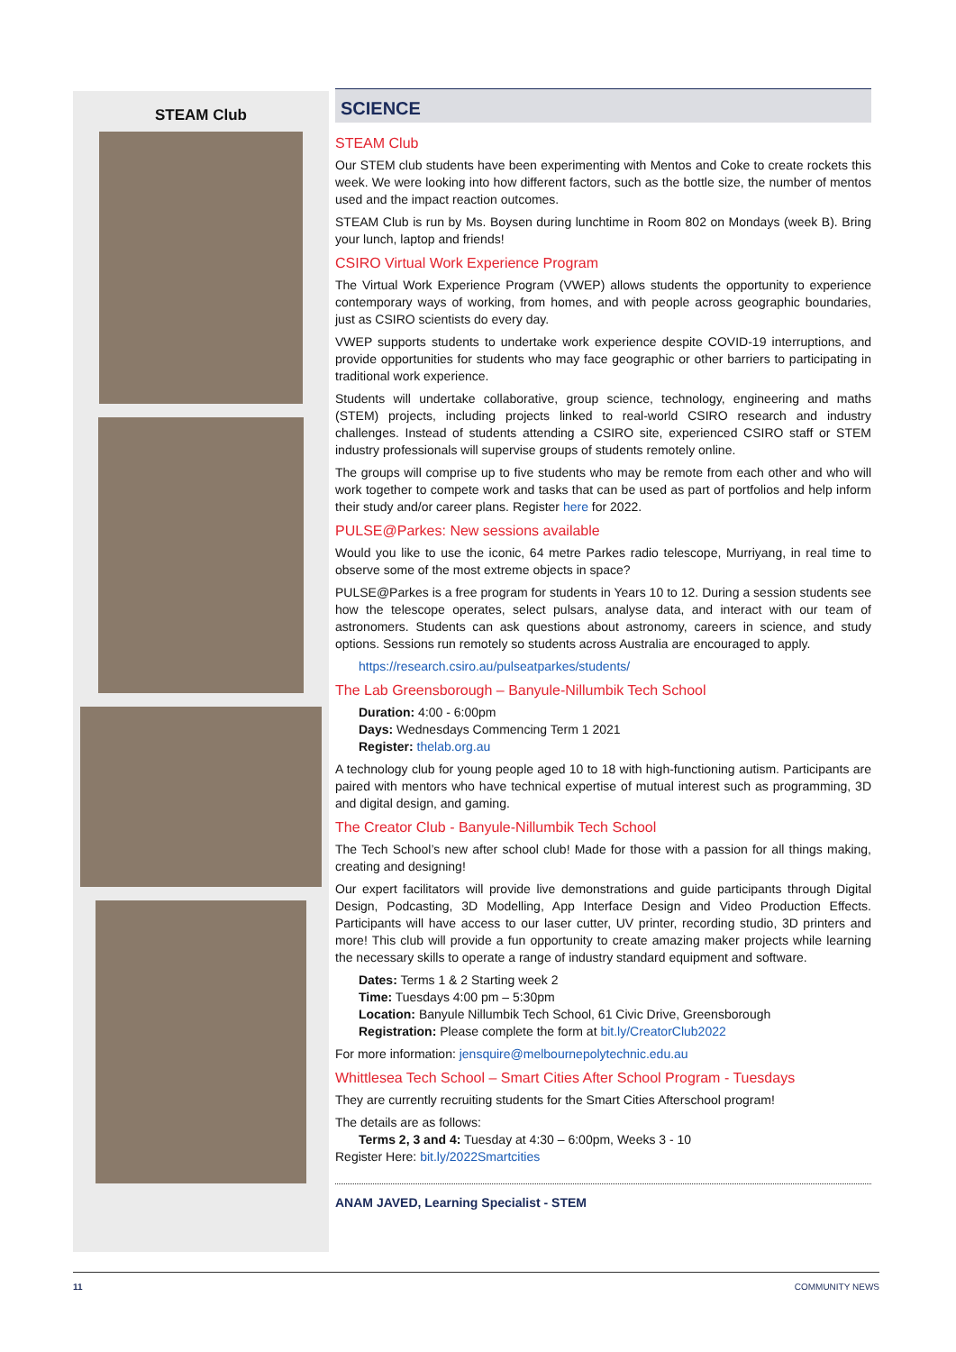STEAM Club
SCIENCE
STEAM Club
Our STEM club students have been experimenting with Mentos and Coke to create rockets this week. We were looking into how different factors, such as the bottle size, the number of mentos used and the impact reaction outcomes.
STEAM Club is run by Ms. Boysen during lunchtime in Room 802 on Mondays (week B). Bring your lunch, laptop and friends!
CSIRO Virtual Work Experience Program
The Virtual Work Experience Program (VWEP) allows students the opportunity to experience contemporary ways of working, from homes, and with people across geographic boundaries, just as CSIRO scientists do every day.
VWEP supports students to undertake work experience despite COVID-19 interruptions, and provide opportunities for students who may face geographic or other barriers to participating in traditional work experience.
Students will undertake collaborative, group science, technology, engineering and maths (STEM) projects, including projects linked to real-world CSIRO research and industry challenges. Instead of students attending a CSIRO site, experienced CSIRO staff or STEM industry professionals will supervise groups of students remotely online.
The groups will comprise up to five students who may be remote from each other and who will work together to compete work and tasks that can be used as part of portfolios and help inform their study and/or career plans. Register here for 2022.
PULSE@Parkes: New sessions available
Would you like to use the iconic, 64 metre Parkes radio telescope, Murriyang, in real time to observe some of the most extreme objects in space?
PULSE@Parkes is a free program for students in Years 10 to 12. During a session students see how the telescope operates, select pulsars, analyse data, and interact with our team of astronomers. Students can ask questions about astronomy, careers in science, and study options. Sessions run remotely so students across Australia are encouraged to apply.
https://research.csiro.au/pulseatparkes/students/
The Lab Greensborough – Banyule-Nillumbik Tech School
Duration: 4:00 - 6:00pm
Days: Wednesdays Commencing Term 1 2021
Register: thelab.org.au
A technology club for young people aged 10 to 18 with high-functioning autism. Participants are paired with mentors who have technical expertise of mutual interest such as programming, 3D and digital design, and gaming.
The Creator Club - Banyule-Nillumbik Tech School
The Tech School’s new after school club! Made for those with a passion for all things making, creating and designing!
Our expert facilitators will provide live demonstrations and guide participants through Digital Design, Podcasting, 3D Modelling, App Interface Design and Video Production Effects. Participants will have access to our laser cutter, UV printer, recording studio, 3D printers and more! This club will provide a fun opportunity to create amazing maker projects while learning the necessary skills to operate a range of industry standard equipment and software.
Dates: Terms 1 & 2 Starting week 2
Time: Tuesdays 4:00 pm – 5:30pm
Location: Banyule Nillumbik Tech School, 61 Civic Drive, Greensborough
Registration: Please complete the form at bit.ly/CreatorClub2022
For more information: jensquire@melbournepolytechnic.edu.au
Whittlesea Tech School – Smart Cities After School Program - Tuesdays
They are currently recruiting students for the Smart Cities Afterschool program!
The details are as follows:
Terms 2, 3 and 4: Tuesday at 4:30 – 6:00pm, Weeks 3 - 10
Register Here: bit.ly/2022Smartcities
ANAM JAVED, Learning Specialist - STEM
11 COMMUNITY NEWS